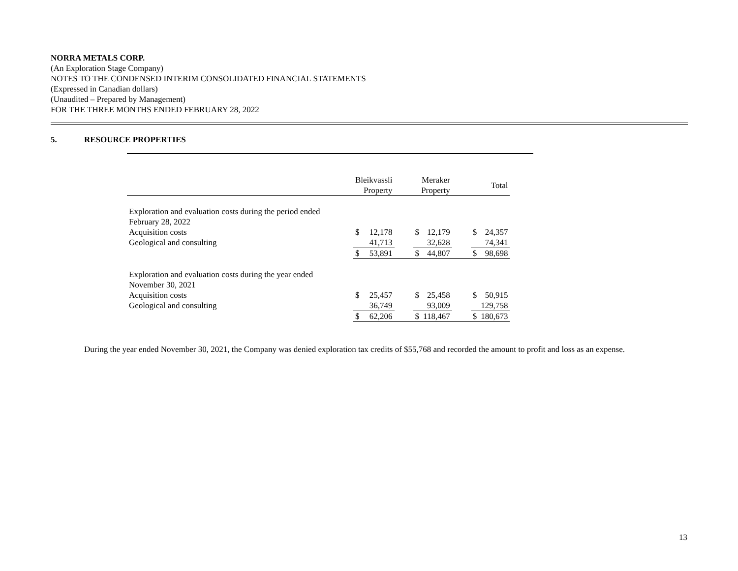NORRA METALS CORP.
(An Exploration Stage Company)
NOTES TO THE CONDENSED INTERIM CONSOLIDATED FINANCIAL STATEMENTS
(Expressed in Canadian dollars)
(Unaudited – Prepared by Management)
FOR THE THREE MONTHS ENDED FEBRUARY 28, 2022
5. RESOURCE PROPERTIES
| | Bleikvassli Property | | | Meraker Property | | | Total | |
| Exploration and evaluation costs during the period ended February 28, 2022 | | | | | | | | |
| Acquisition costs | $ | 12,178 | | $ | 12,179 | | $ | 24,357 |
| Geological and consulting | | 41,713 | | | 32,628 | | | 74,341 |
| | $ | 53,891 | | $ | 44,807 | | $ | 98,698 |
| Exploration and evaluation costs during the year ended November 30, 2021 | | | | | | | | |
| Acquisition costs | $ | 25,457 | | $ | 25,458 | | $ | 50,915 |
| Geological and consulting | | 36,749 | | | 93,009 | | | 129,758 |
| | $ | 62,206 | | $ | 118,467 | | $ | 180,673 |
During the year ended November 30, 2021, the Company was denied exploration tax credits of $55,768 and recorded the amount to profit and loss as an expense.
13